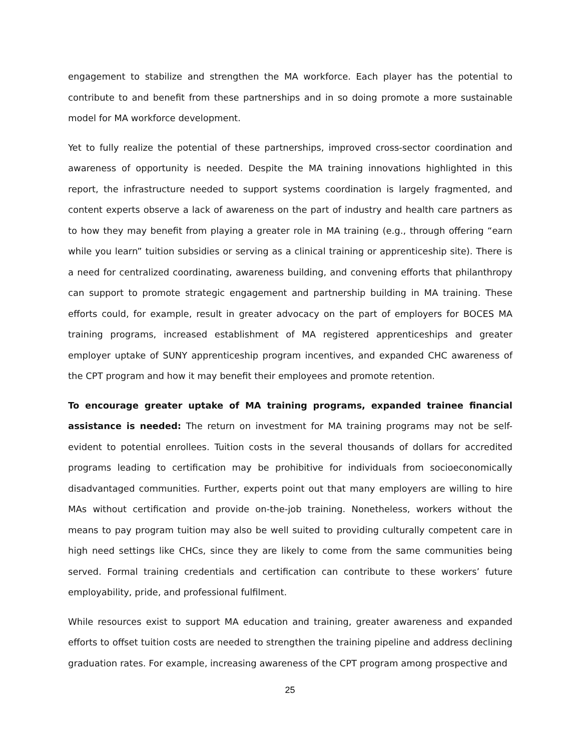engagement to stabilize and strengthen the MA workforce. Each player has the potential to contribute to and benefit from these partnerships and in so doing promote a more sustainable model for MA workforce development.
Yet to fully realize the potential of these partnerships, improved cross-sector coordination and awareness of opportunity is needed. Despite the MA training innovations highlighted in this report, the infrastructure needed to support systems coordination is largely fragmented, and content experts observe a lack of awareness on the part of industry and health care partners as to how they may benefit from playing a greater role in MA training (e.g., through offering “earn while you learn” tuition subsidies or serving as a clinical training or apprenticeship site). There is a need for centralized coordinating, awareness building, and convening efforts that philanthropy can support to promote strategic engagement and partnership building in MA training. These efforts could, for example, result in greater advocacy on the part of employers for BOCES MA training programs, increased establishment of MA registered apprenticeships and greater employer uptake of SUNY apprenticeship program incentives, and expanded CHC awareness of the CPT program and how it may benefit their employees and promote retention.
To encourage greater uptake of MA training programs, expanded trainee financial assistance is needed: The return on investment for MA training programs may not be self-evident to potential enrollees. Tuition costs in the several thousands of dollars for accredited programs leading to certification may be prohibitive for individuals from socioeconomically disadvantaged communities. Further, experts point out that many employers are willing to hire MAs without certification and provide on-the-job training. Nonetheless, workers without the means to pay program tuition may also be well suited to providing culturally competent care in high need settings like CHCs, since they are likely to come from the same communities being served. Formal training credentials and certification can contribute to these workers’ future employability, pride, and professional fulfilment.
While resources exist to support MA education and training, greater awareness and expanded efforts to offset tuition costs are needed to strengthen the training pipeline and address declining graduation rates. For example, increasing awareness of the CPT program among prospective and
25